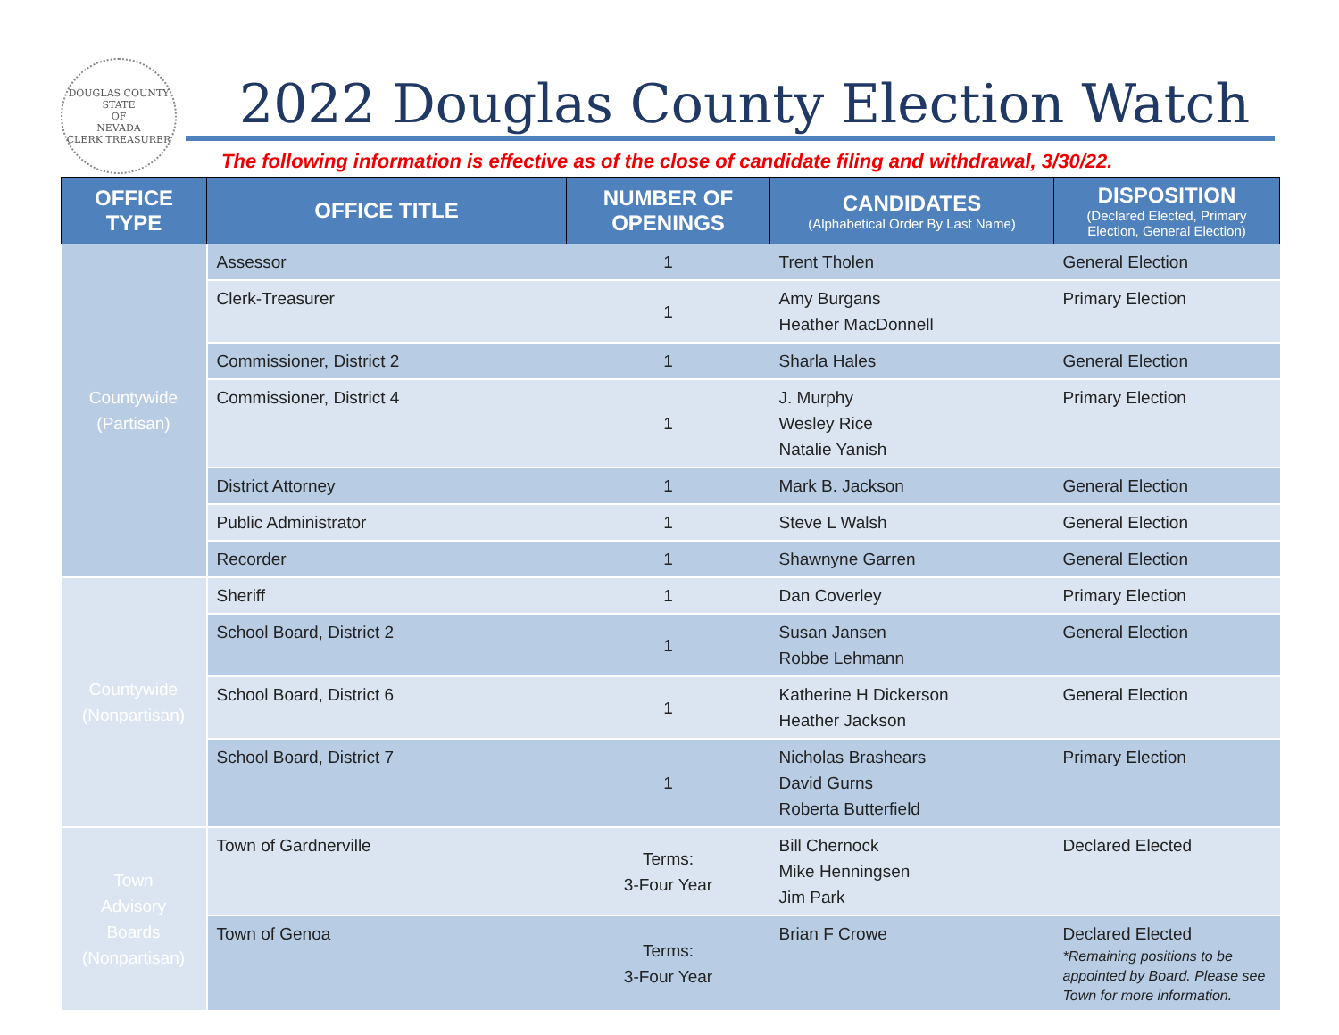DOUGLAS COUNTY
STATE
OF
NEVADA
CLERK TREASURER
2022 Douglas County Election Watch
The following information is effective as of the close of candidate filing and withdrawal, 3/30/22.
| OFFICE TYPE | OFFICE TITLE | NUMBER OF OPENINGS | CANDIDATES (Alphabetical Order By Last Name) | DISPOSITION (Declared Elected, Primary Election, General Election) |
| --- | --- | --- | --- | --- |
| Countywide (Partisan) | Assessor | 1 | Trent Tholen | General Election |
| | Clerk-Treasurer | 1 | Amy Burgans Heather MacDonnell | Primary Election |
| | Commissioner, District 2 | 1 | Sharla Hales | General Election |
| | Commissioner, District 4 | 1 | J. Murphy Wesley Rice Natalie Yanish | Primary Election |
| | District Attorney | 1 | Mark B. Jackson | General Election |
| | Public Administrator | 1 | Steve L Walsh | General Election |
| | Recorder | 1 | Shawnyne Garren | General Election |
| Countywide (Nonpartisan) | Sheriff | 1 | Dan Coverley | Primary Election |
| | School Board, District 2 | 1 | Susan Jansen Robbe Lehmann | General Election |
| | School Board, District 6 | 1 | Katherine H Dickerson Heather Jackson | General Election |
| | School Board, District 7 | 1 | Nicholas Brashears David Gurns Roberta Butterfield | Primary Election |
| Town Advisory Boards (Nonpartisan) | Town of Gardnerville | Terms: 3-Four Year | Bill Chernock Mike Henningsen Jim Park | Declared Elected |
| | Town of Genoa | Terms: 3-Four Year | Brian F Crowe | Declared Elected *Remaining positions to be appointed by Board. Please see Town for more information. |